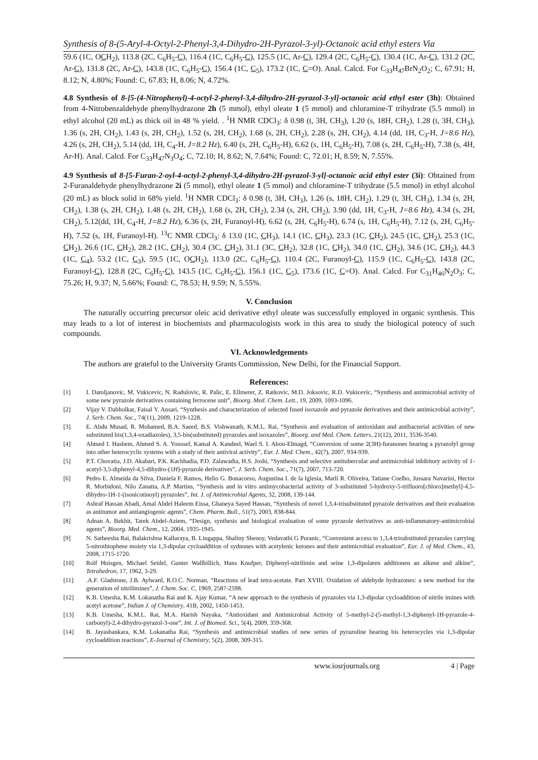Synthesis of 8-(5-Aryl-4-Octyl-2-Phenyl-3,4-Dihydro-2H-Pyrazol-3-yl)-Octanoic acid ethyl esters Via
59.6 (1C, OCH<sub>2</sub>), 113.8 (2C, C<sub>6</sub>H<sub>5</sub>-C), 116.4 (1C, C<sub>6</sub>H<sub>5</sub>-C), 125.5 (1C, Ar-C), 129.4 (2C, C<sub>6</sub>H<sub>5</sub>-C), 130.4 (1C, Ar-C), 131.2 (2C, Ar-C), 131.8 (2C, Ar-C), 143.8 (1C, C<sub>6</sub>H<sub>5</sub>-C), 156.4 (1C, C<sub>5</sub>), 173.2 (1C, C=O). Anal. Calcd. For C<sub>33</sub>H<sub>47</sub>BrN<sub>2</sub>O<sub>2</sub>; C, 67.91; H, 8.12; N, 4.80%; Found: C, 67.83; H, 8.06; N, 4.72%.
4.8 Synthesis of 8-[5-(4-Nitrophenyl)-4-octyl-2-phenyl-3,4-dihydro-2H-pyrazol-3-yl]-octanoic acid ethyl ester (3h): Obtained from 4-Nitrobenzaldehyde phenylhydrazone 2h (5 mmol), ethyl oleate 1 (5 mmol) and chloramine-T trihydrate (5.5 mmol) in ethyl alcohol (20 mL) as thick oil in 48 % yield. . <sup>1</sup>H NMR CDCl<sub>3</sub>: δ 0.98 (t, 3H, CH<sub>3</sub>), 1.20 (s, 18H, CH<sub>2</sub>), 1.28 (t, 3H, CH<sub>3</sub>), 1.36 (s, 2H, CH<sub>2</sub>), 1.43 (s, 2H, CH<sub>2</sub>), 1.52 (s, 2H, CH<sub>2</sub>), 1.68 (s, 2H, CH<sub>2</sub>), 2.28 (s, 2H, CH<sub>2</sub>), 4.14 (dd, 1H, C<sub>3</sub>-H, J=8.6 Hz), 4.26 (s, 2H, CH<sub>2</sub>), 5.14 (dd, 1H, C<sub>4</sub>-H, J=8.2 Hz), 6.40 (s, 2H, C<sub>6</sub>H<sub>5</sub>-H), 6.62 (s, 1H, C<sub>6</sub>H<sub>5</sub>-H), 7.08 (s, 2H, C<sub>6</sub>H<sub>5</sub>-H), 7.38 (s, 4H, Ar-H). Anal. Calcd. For C<sub>33</sub>H<sub>47</sub>N<sub>3</sub>O<sub>4</sub>; C, 72.10; H, 8.62; N, 7.64%; Found: C, 72.01; H, 8.59; N, 7.55%.
4.9 Synthesis of 8-[5-Furan-2-oyl-4-octyl-2-phenyl-3,4-dihydro-2H-pyrazol-3-yl]-octanoic acid ethyl ester (3i): Obtained from 2-Furanaldehyde phenylhydrazone 2i (5 mmol), ethyl oleate 1 (5 mmol) and chloramine-T trihydrate (5.5 mmol) in ethyl alcohol (20 mL) as block solid in 68% yield. <sup>1</sup>H NMR CDCl<sub>3</sub>: δ 0.98 (t, 3H, CH<sub>3</sub>), 1.26 (s, 18H, CH<sub>2</sub>), 1.29 (t, 3H, CH<sub>3</sub>), 1.34 (s, 2H, CH<sub>2</sub>), 1.38 (s, 2H, CH<sub>2</sub>), 1.48 (s, 2H, CH<sub>2</sub>), 1.68 (s, 2H, CH<sub>2</sub>), 2.34 (s, 2H, CH<sub>2</sub>), 3.90 (dd, 1H, C<sub>3</sub>-H, J=8.6 Hz), 4.34 (s, 2H, CH<sub>2</sub>), 5.12(dd, 1H, C<sub>4</sub>-H, J=8.2 Hz), 6.36 (s, 2H, Furanoyl-H), 6.62 (s, 2H, C<sub>6</sub>H<sub>5</sub>-H), 6.74 (s, 1H, C<sub>6</sub>H<sub>5</sub>-H), 7.12 (s, 2H, C<sub>6</sub>H<sub>5</sub>-H), 7.52 (s, 1H, Furanoyl-H). <sup>13</sup>C NMR CDCl<sub>3</sub>: δ 13.0 (1C, CH<sub>3</sub>), 14.1 (1C, CH<sub>3</sub>), 23.3 (1C, CH<sub>2</sub>), 24.5 (1C, CH<sub>2</sub>), 25.3 (1C, CH<sub>2</sub>), 26.6 (1C, CH<sub>2</sub>), 28.2 (1C, CH<sub>2</sub>), 30.4 (3C, CH<sub>2</sub>), 31.1 (3C, CH<sub>2</sub>), 32.8 (1C, CH<sub>2</sub>), 34.0 (1C, CH<sub>2</sub>), 34.6 (1C, CH<sub>2</sub>), 44.3 (1C, C<sub>4</sub>), 53.2 (1C, C<sub>3</sub>), 59.5 (1C, OCH<sub>2</sub>), 113.0 (2C, C<sub>6</sub>H<sub>5</sub>-C), 110.4 (2C, Furanoyl-C), 115.9 (1C, C<sub>6</sub>H<sub>5</sub>-C), 143.8 (2C, Furanoyl-C), 128.8 (2C, C<sub>6</sub>H<sub>5</sub>-C), 143.5 (1C, C<sub>6</sub>H<sub>5</sub>-C), 156.1 (1C, C<sub>5</sub>), 173.6 (1C, C=O). Anal. Calcd. For C<sub>31</sub>H<sub>46</sub>N<sub>2</sub>O<sub>3</sub>; C, 75.26; H, 9.37; N, 5.66%; Found: C, 78.53; H, 9.59; N, 5.55%.
V. Conclusion
The naturally occurring precursor oleic acid derivative ethyl oleate was successfully employed in organic synthesis. This may leads to a lot of interest in biochemists and pharmacologists work in this area to study the biological potency of such compounds.
VI. Acknowledgements
The authors are grateful to the University Grants Commission, New Delhi, for the Financial Support.
References:
[1] I. Damljanovic, M. Vukicevic, N. Radulovic, R. Palic, E. Ellmerer, Z. Ratkovic, M.D. Joksovic, R.D. Vukicevic, “Synthesis and antimicrobial activity of some new pyrazole derivatives containing ferrocene unit”, Bioorg. Med. Chem. Lett., 19, 2009, 1093-1096.
[2] Vijay V. Dabholkar, Faisal Y. Ansari, “Synthesis and characterization of selected fused isoxazole and pyrazole derivatives and their antimicrobial activity”, J. Serb. Chem. Soc., 74(11), 2009, 1219-1228.
[3] E. Abdu Musad, R. Mohamed, B.A. Saeed, B.S. Vishwanath, K.M.L. Rai, “Synthesis and evaluation of antioxidant and antibacterial activities of new substituted bis(1,3,4-oxadiazoles), 3,5-bis(substituted) pyrazoles and isoxazoles”, Bioorg. and Med. Chem. Letters, 21(12), 2011, 3536-3540.
[4] Ahmed I. Hashem, Ahmed S. A. Youssef, Kamal A. Kandeel, Wael S. I. Abou-Elmagd, “Conversion of some 2(3H)-furanones bearing a pyrazolyl group into other heterocyclic systems with a study of their antiviral activity”, Eur. J. Med. Chem., 42(7), 2007, 934-939.
[5] P.T. Chovatia, J.D. Akabari, P.K. Kachhadia, P.D. Zalawadia, H.S. Joshi, “Synthesis and selective antitubercular and antimicrobial inhibitory activity of 1-acetyl-3,5-diphenyl-4,5-dihydro-(1H)-pyrazole derivatives”, J. Serb. Chem. Soc., 71(7), 2007, 713-720.
[6] Pedro E. Almeida da Silva, Daniela F. Ramos, Helio G. Bonacorso, Augustina I. de la Iglesia, Marli R. Oliveira, Tatiane Coelho, Jussara Navarini, Hector R. Morbidoni, Nilo Zanatta, A.P. Martins, “Synthesis and in vitro antimycobacterial activity of 3-substituted 5-hydroxy-5-trifluoro[chloro]methyl]-4,5-dihydro-1H-1-(isonicotinoyl) pyrazoles”, Int. J. of Antimicrobial Agents, 32, 2008, 139-144.
[7] Ashraf Hassan Abadi, Amal Abdel Haleem Eissa, Ghaneya Sayed Hassan, “Synthesis of novel 1,3,4-trisubstituted pyrazole derivatives and their evaluation as antitumor and antiangiogenic agents”, Chem. Pharm. Bull., 51(7), 2003, 838-844.
[8] Adnan A. Bekhit, Tarek Abdel-Aziem, “Design, synthesis and biological evaluation of some pyrazole derivatives as anti-inflammatory-antimicrobial agents”, Bioorg. Med. Chem., 12, 2004, 1935-1945.
[9] N. Satheesha Rai, Balakrishna Kalluraya, B. Lingappa, Shaliny Shenoy, Vedavathi G Puranic, “Convenient access to 1,3,4-trisubstituted pyrazoles carrying 5-nitrothiophene moiety via 1,3-dipolar cycloaddition of sydnones with acetylenic ketones and their antimicrobial evaluation”, Eur. J. of Med. Chem., 43, 2008, 1715-1720.
[10] Rolf Huisgen, Michael Seidel, Gunter Wallbillich, Hans Knufper, Diphenyl-nitrilimin and seine 1,3-dipolaren additionen an alkene and alkine”, Tetrahedron, 17, 1962, 3-29.
[11].A.F. Gladstone, J.B. Aylward, R.O.C. Norman, “Reactions of lead tetra-acetate. Part XVIII. Oxidation of aldehyde hydrazones: a new method for the generation of nitrilimines”, J. Chem. Soc. C, 1969, 2587-2598.
[12] K.B. Umesha, K.M. Lokanatha Rai and K. Ajay Kumar, “A new approach to the synthesis of pyrazoles via 1,3-dipolar cycloaddition of nitrile imines with acetyl acetone”, Indian J. of Chemistry, 41B, 2002, 1450-1453.
[13] K.B. Umesha, K.M.L. Rai, M.A. Harish Nayaka, “Antioxidant and Antimicrobial Activity of 5-methyl-2-(5-methyl-1,3-diphenyl-1H-pyrazole-4-carbonyl)-2,4-dihydro-pyrazol-3-one”, Int. J. of Biomed. Sci., 5(4), 2009, 359-368.
[14] B. Jayashankara, K.M. Lokanatha Rai, “Synthesis and antimicrobial studies of new series of pyrazoline bearing bis heterocycles via 1,3-dipolar cycloaddition reactions”, E-Journal of Chemistry, 5(2), 2008, 309-315.
www.iosrjournals.org 4 | Page